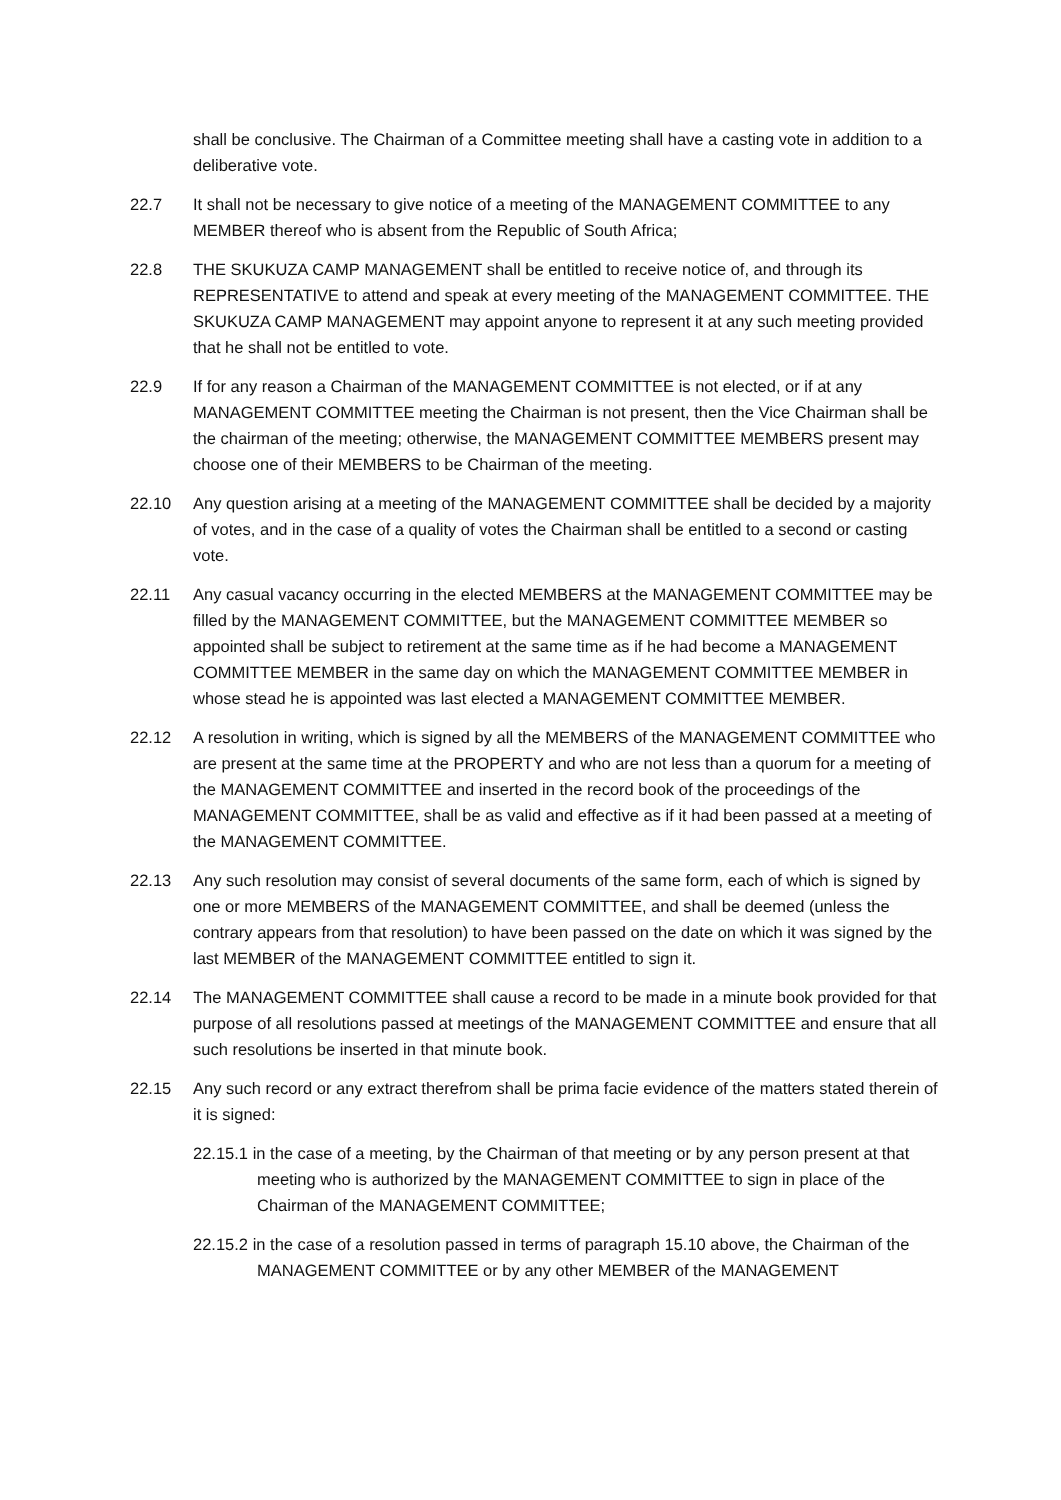shall be conclusive. The Chairman of a Committee meeting shall have a casting vote in addition to a deliberative vote.
22.7 It shall not be necessary to give notice of a meeting of the MANAGEMENT COMMITTEE to any MEMBER thereof who is absent from the Republic of South Africa;
22.8 THE SKUKUZA CAMP MANAGEMENT shall be entitled to receive notice of, and through its REPRESENTATIVE to attend and speak at every meeting of the MANAGEMENT COMMITTEE. THE SKUKUZA CAMP MANAGEMENT may appoint anyone to represent it at any such meeting provided that he shall not be entitled to vote.
22.9 If for any reason a Chairman of the MANAGEMENT COMMITTEE is not elected, or if at any MANAGEMENT COMMITTEE meeting the Chairman is not present, then the Vice Chairman shall be the chairman of the meeting; otherwise, the MANAGEMENT COMMITTEE MEMBERS present may choose one of their MEMBERS to be Chairman of the meeting.
22.10 Any question arising at a meeting of the MANAGEMENT COMMITTEE shall be decided by a majority of votes, and in the case of a quality of votes the Chairman shall be entitled to a second or casting vote.
22.11 Any casual vacancy occurring in the elected MEMBERS at the MANAGEMENT COMMITTEE may be filled by the MANAGEMENT COMMITTEE, but the MANAGEMENT COMMITTEE MEMBER so appointed shall be subject to retirement at the same time as if he had become a MANAGEMENT COMMITTEE MEMBER in the same day on which the MANAGEMENT COMMITTEE MEMBER in whose stead he is appointed was last elected a MANAGEMENT COMMITTEE MEMBER.
22.12 A resolution in writing, which is signed by all the MEMBERS of the MANAGEMENT COMMITTEE who are present at the same time at the PROPERTY and who are not less than a quorum for a meeting of the MANAGEMENT COMMITTEE and inserted in the record book of the proceedings of the MANAGEMENT COMMITTEE, shall be as valid and effective as if it had been passed at a meeting of the MANAGEMENT COMMITTEE.
22.13 Any such resolution may consist of several documents of the same form, each of which is signed by one or more MEMBERS of the MANAGEMENT COMMITTEE, and shall be deemed (unless the contrary appears from that resolution) to have been passed on the date on which it was signed by the last MEMBER of the MANAGEMENT COMMITTEE entitled to sign it.
22.14 The MANAGEMENT COMMITTEE shall cause a record to be made in a minute book provided for that purpose of all resolutions passed at meetings of the MANAGEMENT COMMITTEE and ensure that all such resolutions be inserted in that minute book.
22.15 Any such record or any extract therefrom shall be prima facie evidence of the matters stated therein of it is signed:
22.15.1 in the case of a meeting, by the Chairman of that meeting or by any person present at that meeting who is authorized by the MANAGEMENT COMMITTEE to sign in place of the Chairman of the MANAGEMENT COMMITTEE;
22.15.2 in the case of a resolution passed in terms of paragraph 15.10 above, the Chairman of the MANAGEMENT COMMITTEE or by any other MEMBER of the MANAGEMENT